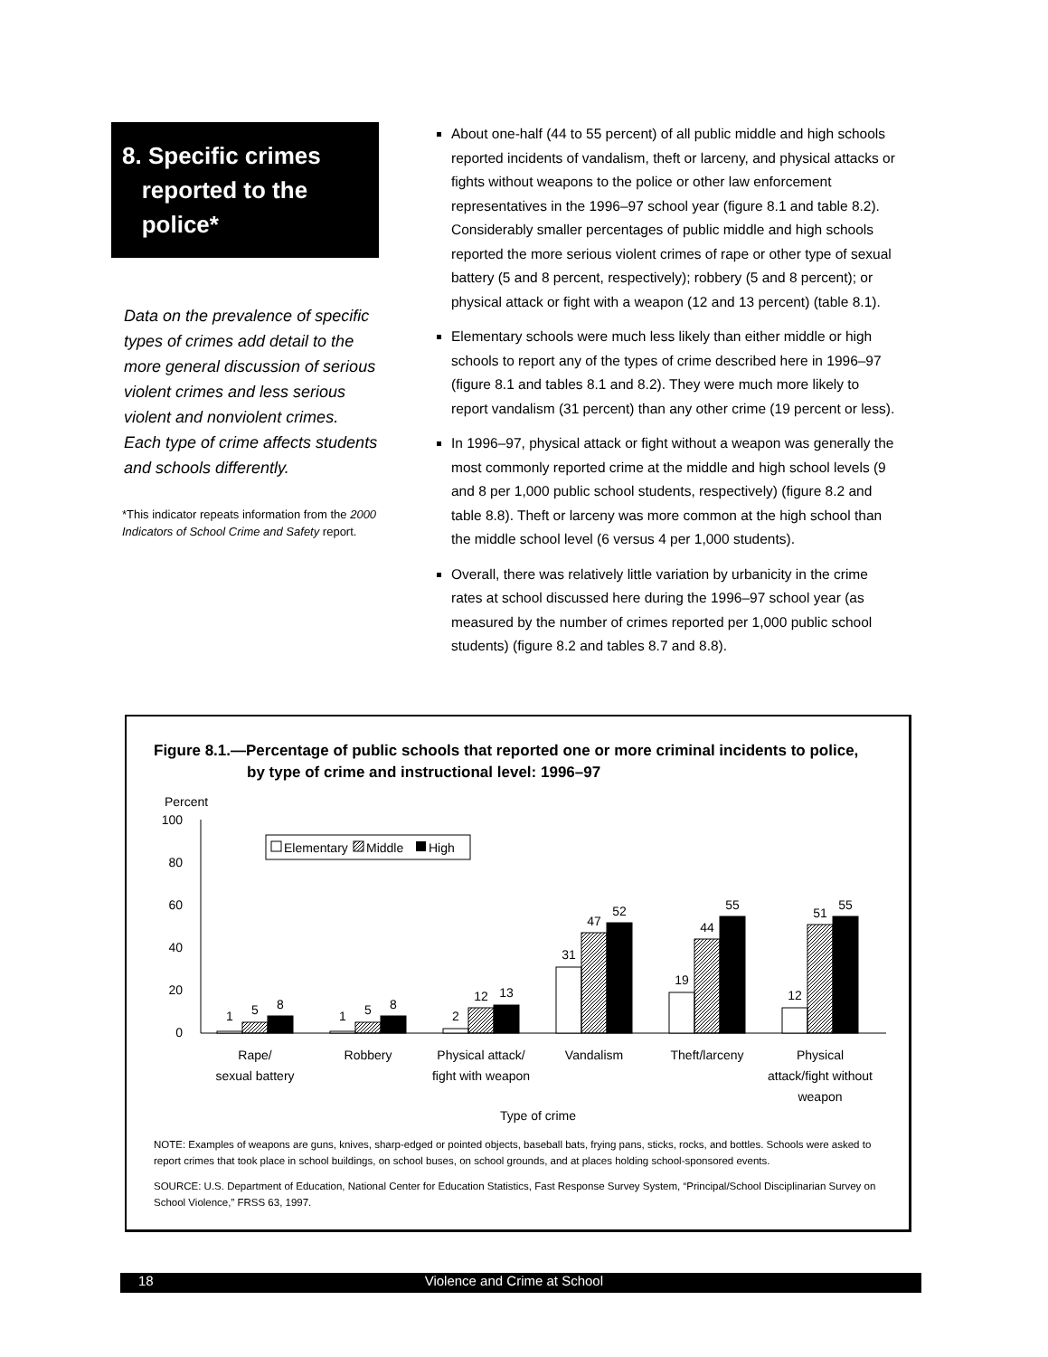8. Specific crimes
reported to the
police*
Data on the prevalence of specific types of crimes add detail to the more general discussion of serious violent crimes and less serious violent and nonviolent crimes. Each type of crime affects students and schools differently.
*This indicator repeats information from the 2000 Indicators of School Crime and Safety report.
About one-half (44 to 55 percent) of all public middle and high schools reported incidents of vandalism, theft or larceny, and physical attacks or fights without weapons to the police or other law enforcement representatives in the 1996–97 school year (figure 8.1 and table 8.2). Considerably smaller percentages of public middle and high schools reported the more serious violent crimes of rape or other type of sexual battery (5 and 8 percent, respectively); robbery (5 and 8 percent); or physical attack or fight with a weapon (12 and 13 percent) (table 8.1).
Elementary schools were much less likely than either middle or high schools to report any of the types of crime described here in 1996–97 (figure 8.1 and tables 8.1 and 8.2). They were much more likely to report vandalism (31 percent) than any other crime (19 percent or less).
In 1996–97, physical attack or fight without a weapon was generally the most commonly reported crime at the middle and high school levels (9 and 8 per 1,000 public school students, respectively) (figure 8.2 and table 8.8). Theft or larceny was more common at the high school than the middle school level (6 versus 4 per 1,000 students).
Overall, there was relatively little variation by urbanicity in the crime rates at school discussed here during the 1996–97 school year (as measured by the number of crimes reported per 1,000 public school students) (figure 8.2 and tables 8.7 and 8.8).
Figure 8.1.—Percentage of public schools that reported one or more criminal incidents to police,
by type of crime and instructional level: 1996–97
Percent
100
80
60
40
20
0
Elementary
Middle
High
1
5
8
1
5
8
2
12
13
31
47
52
19
44
55
12
51
55
Rape/
sexual battery
Robbery
Physical attack/
fight with weapon
Vandalism
Theft/larceny
Physical
attack/fight without
weapon
Type of crime
NOTE: Examples of weapons are guns, knives, sharp-edged or pointed objects, baseball bats, frying pans, sticks, rocks, and bottles. Schools were asked to report crimes that took place in school buildings, on school buses, on school grounds, and at places holding school-sponsored events.
SOURCE: U.S. Department of Education, National Center for Education Statistics, Fast Response Survey System, “Principal/School Disciplinarian Survey on School Violence,” FRSS 63, 1997.
18 Violence and Crime at School